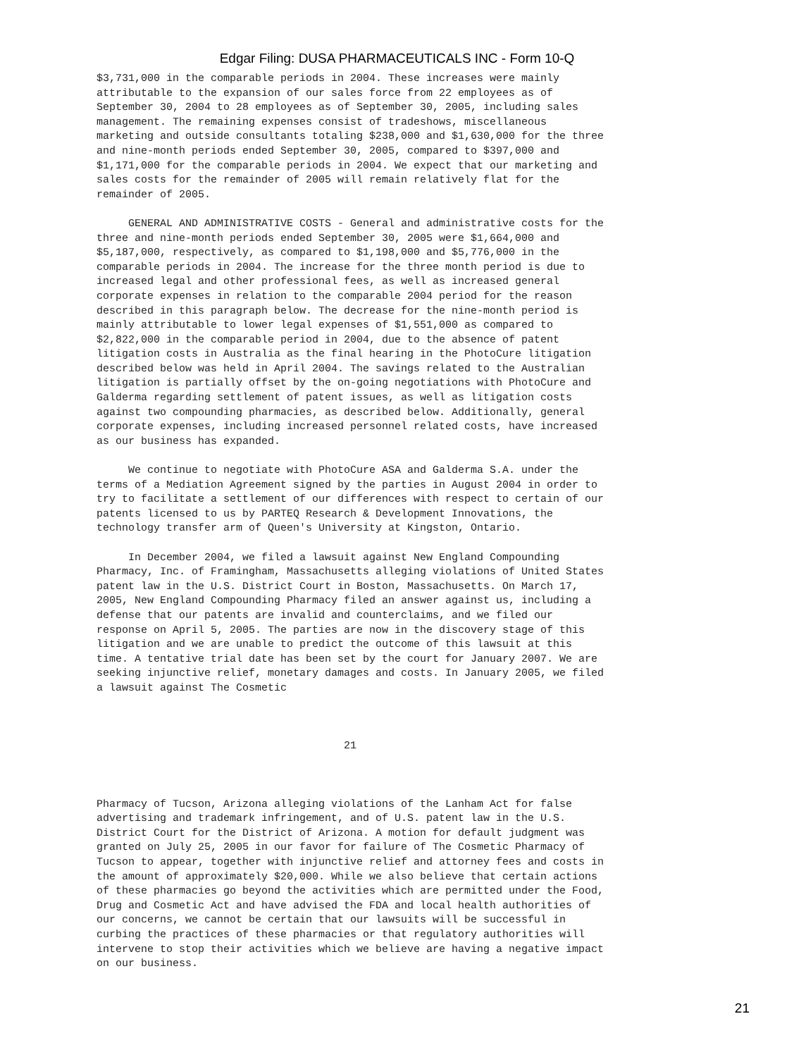Edgar Filing: DUSA PHARMACEUTICALS INC - Form 10-Q
$3,731,000 in the comparable periods in 2004. These increases were mainly
attributable to the expansion of our sales force from 22 employees as of
September 30, 2004 to 28 employees as of September 30, 2005, including sales
management. The remaining expenses consist of tradeshows, miscellaneous
marketing and outside consultants totaling $238,000 and $1,630,000 for the three
and nine-month periods ended September 30, 2005, compared to $397,000 and
$1,171,000 for the comparable periods in 2004. We expect that our marketing and
sales costs for the remainder of 2005 will remain relatively flat for the
remainder of 2005.

     GENERAL AND ADMINISTRATIVE COSTS - General and administrative costs for the
three and nine-month periods ended September 30, 2005 were $1,664,000 and
$5,187,000, respectively, as compared to $1,198,000 and $5,776,000 in the
comparable periods in 2004. The increase for the three month period is due to
increased legal and other professional fees, as well as increased general
corporate expenses in relation to the comparable 2004 period for the reason
described in this paragraph below. The decrease for the nine-month period is
mainly attributable to lower legal expenses of $1,551,000 as compared to
$2,822,000 in the comparable period in 2004, due to the absence of patent
litigation costs in Australia as the final hearing in the PhotoCure litigation
described below was held in April 2004. The savings related to the Australian
litigation is partially offset by the on-going negotiations with PhotoCure and
Galderma regarding settlement of patent issues, as well as litigation costs
against two compounding pharmacies, as described below. Additionally, general
corporate expenses, including increased personnel related costs, have increased
as our business has expanded.

     We continue to negotiate with PhotoCure ASA and Galderma S.A. under the
terms of a Mediation Agreement signed by the parties in August 2004 in order to
try to facilitate a settlement of our differences with respect to certain of our
patents licensed to us by PARTEQ Research & Development Innovations, the
technology transfer arm of Queen's University at Kingston, Ontario.

     In December 2004, we filed a lawsuit against New England Compounding
Pharmacy, Inc. of Framingham, Massachusetts alleging violations of United States
patent law in the U.S. District Court in Boston, Massachusetts. On March 17,
2005, New England Compounding Pharmacy filed an answer against us, including a
defense that our patents are invalid and counterclaims, and we filed our
response on April 5, 2005. The parties are now in the discovery stage of this
litigation and we are unable to predict the outcome of this lawsuit at this
time. A tentative trial date has been set by the court for January 2007. We are
seeking injunctive relief, monetary damages and costs. In January 2005, we filed
a lawsuit against The Cosmetic



                                       21



Pharmacy of Tucson, Arizona alleging violations of the Lanham Act for false
advertising and trademark infringement, and of U.S. patent law in the U.S.
District Court for the District of Arizona. A motion for default judgment was
granted on July 25, 2005 in our favor for failure of The Cosmetic Pharmacy of
Tucson to appear, together with injunctive relief and attorney fees and costs in
the amount of approximately $20,000. While we also believe that certain actions
of these pharmacies go beyond the activities which are permitted under the Food,
Drug and Cosmetic Act and have advised the FDA and local health authorities of
our concerns, we cannot be certain that our lawsuits will be successful in
curbing the practices of these pharmacies or that regulatory authorities will
intervene to stop their activities which we believe are having a negative impact
on our business.
21